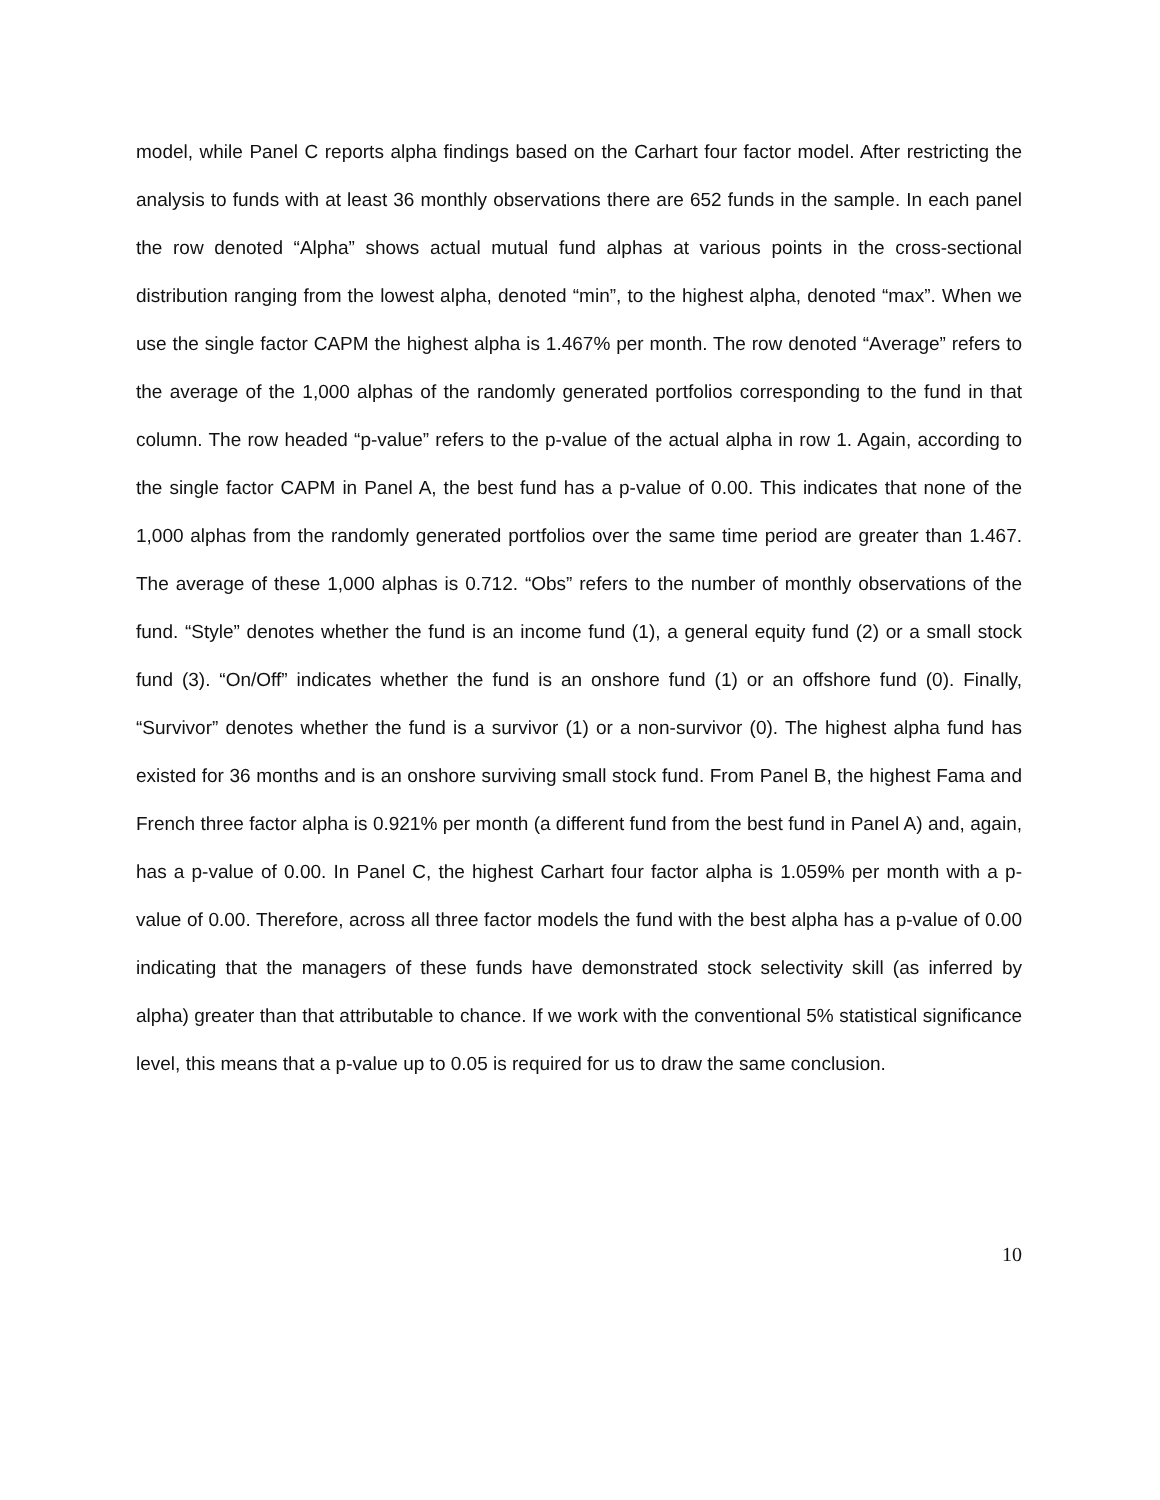model, while Panel C reports alpha findings based on the Carhart four factor model. After restricting the analysis to funds with at least 36 monthly observations there are 652 funds in the sample. In each panel the row denoted “Alpha” shows actual mutual fund alphas at various points in the cross-sectional distribution ranging from the lowest alpha, denoted “min”, to the highest alpha, denoted “max”. When we use the single factor CAPM the highest alpha is 1.467% per month. The row denoted “Average” refers to the average of the 1,000 alphas of the randomly generated portfolios corresponding to the fund in that column. The row headed “p-value” refers to the p-value of the actual alpha in row 1. Again, according to the single factor CAPM in Panel A, the best fund has a p-value of 0.00. This indicates that none of the 1,000 alphas from the randomly generated portfolios over the same time period are greater than 1.467. The average of these 1,000 alphas is 0.712. “Obs” refers to the number of monthly observations of the fund. “Style” denotes whether the fund is an income fund (1), a general equity fund (2) or a small stock fund (3). “On/Off” indicates whether the fund is an onshore fund (1) or an offshore fund (0). Finally, “Survivor” denotes whether the fund is a survivor (1) or a non-survivor (0). The highest alpha fund has existed for 36 months and is an onshore surviving small stock fund. From Panel B, the highest Fama and French three factor alpha is 0.921% per month (a different fund from the best fund in Panel A) and, again, has a p-value of 0.00. In Panel C, the highest Carhart four factor alpha is 1.059% per month with a p-value of 0.00. Therefore, across all three factor models the fund with the best alpha has a p-value of 0.00 indicating that the managers of these funds have demonstrated stock selectivity skill (as inferred by alpha) greater than that attributable to chance. If we work with the conventional 5% statistical significance level, this means that a p-value up to 0.05 is required for us to draw the same conclusion.
10